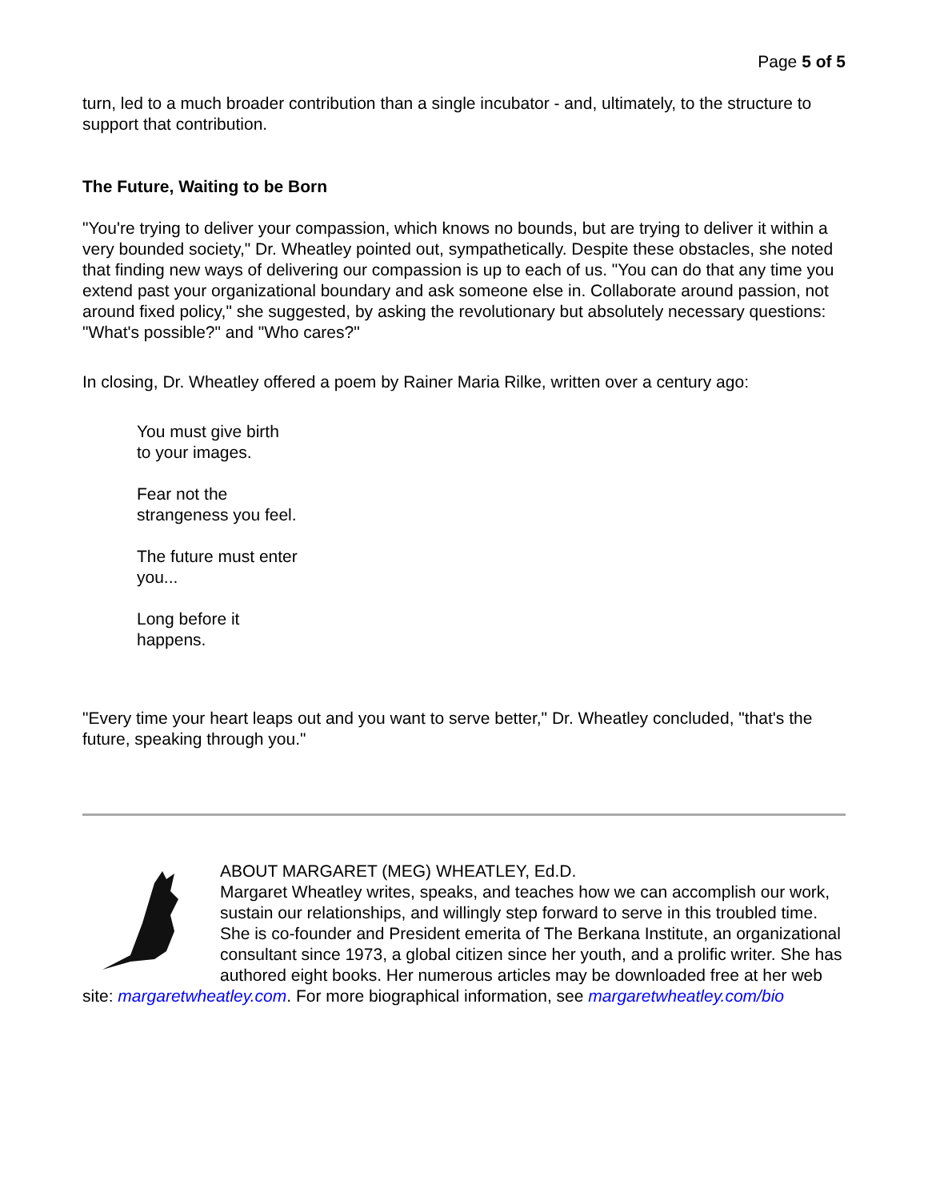Page 5 of 5
turn, led to a much broader contribution than a single incubator - and, ultimately, to the structure to support that contribution.
The Future, Waiting to be Born
"You're trying to deliver your compassion, which knows no bounds, but are trying to deliver it within a very bounded society," Dr. Wheatley pointed out, sympathetically. Despite these obstacles, she noted that finding new ways of delivering our compassion is up to each of us. "You can do that any time you extend past your organizational boundary and ask someone else in. Collaborate around passion, not around fixed policy," she suggested, by asking the revolutionary but absolutely necessary questions: "What's possible?" and "Who cares?"
In closing, Dr. Wheatley offered a poem by Rainer Maria Rilke, written over a century ago:
You must give birth
to your images.
Fear not the
strangeness you feel.
The future must enter
you...
Long before it
happens.
"Every time your heart leaps out and you want to serve better," Dr. Wheatley concluded, "that's the future, speaking through you."
ABOUT MARGARET (MEG) WHEATLEY, Ed.D.
Margaret Wheatley writes, speaks, and teaches how we can accomplish our work, sustain our relationships, and willingly step forward to serve in this troubled time. She is co-founder and President emerita of The Berkana Institute, an organizational consultant since 1973, a global citizen since her youth, and a prolific writer. She has authored eight books. Her numerous articles may be downloaded free at her web site: margaretwheatley.com. For more biographical information, see margaretwheatley.com/bio